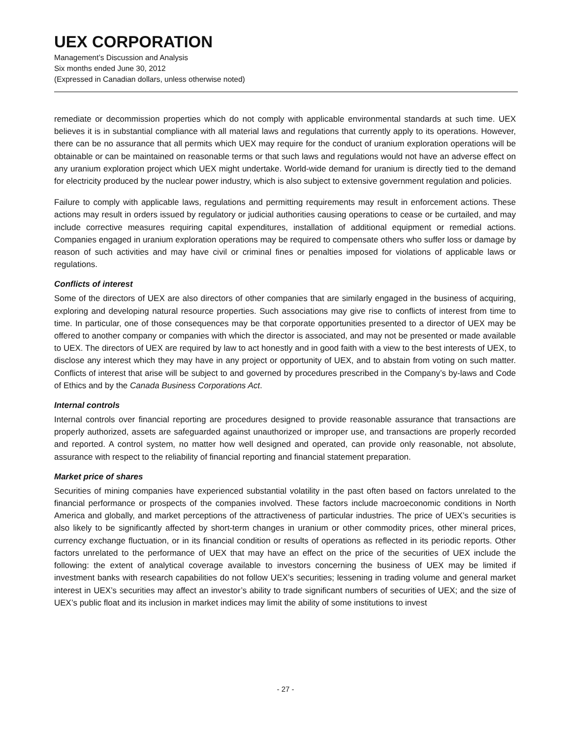UEX CORPORATION
Management’s Discussion and Analysis
Six months ended June 30, 2012
(Expressed in Canadian dollars, unless otherwise noted)
remediate or decommission properties which do not comply with applicable environmental standards at such time. UEX believes it is in substantial compliance with all material laws and regulations that currently apply to its operations. However, there can be no assurance that all permits which UEX may require for the conduct of uranium exploration operations will be obtainable or can be maintained on reasonable terms or that such laws and regulations would not have an adverse effect on any uranium exploration project which UEX might undertake. World-wide demand for uranium is directly tied to the demand for electricity produced by the nuclear power industry, which is also subject to extensive government regulation and policies.
Failure to comply with applicable laws, regulations and permitting requirements may result in enforcement actions. These actions may result in orders issued by regulatory or judicial authorities causing operations to cease or be curtailed, and may include corrective measures requiring capital expenditures, installation of additional equipment or remedial actions. Companies engaged in uranium exploration operations may be required to compensate others who suffer loss or damage by reason of such activities and may have civil or criminal fines or penalties imposed for violations of applicable laws or regulations.
Conflicts of interest
Some of the directors of UEX are also directors of other companies that are similarly engaged in the business of acquiring, exploring and developing natural resource properties. Such associations may give rise to conflicts of interest from time to time. In particular, one of those consequences may be that corporate opportunities presented to a director of UEX may be offered to another company or companies with which the director is associated, and may not be presented or made available to UEX. The directors of UEX are required by law to act honestly and in good faith with a view to the best interests of UEX, to disclose any interest which they may have in any project or opportunity of UEX, and to abstain from voting on such matter. Conflicts of interest that arise will be subject to and governed by procedures prescribed in the Company’s by-laws and Code of Ethics and by the Canada Business Corporations Act.
Internal controls
Internal controls over financial reporting are procedures designed to provide reasonable assurance that transactions are properly authorized, assets are safeguarded against unauthorized or improper use, and transactions are properly recorded and reported. A control system, no matter how well designed and operated, can provide only reasonable, not absolute, assurance with respect to the reliability of financial reporting and financial statement preparation.
Market price of shares
Securities of mining companies have experienced substantial volatility in the past often based on factors unrelated to the financial performance or prospects of the companies involved. These factors include macroeconomic conditions in North America and globally, and market perceptions of the attractiveness of particular industries. The price of UEX’s securities is also likely to be significantly affected by short-term changes in uranium or other commodity prices, other mineral prices, currency exchange fluctuation, or in its financial condition or results of operations as reflected in its periodic reports. Other factors unrelated to the performance of UEX that may have an effect on the price of the securities of UEX include the following: the extent of analytical coverage available to investors concerning the business of UEX may be limited if investment banks with research capabilities do not follow UEX’s securities; lessening in trading volume and general market interest in UEX’s securities may affect an investor’s ability to trade significant numbers of securities of UEX; and the size of UEX’s public float and its inclusion in market indices may limit the ability of some institutions to invest
- 27 -